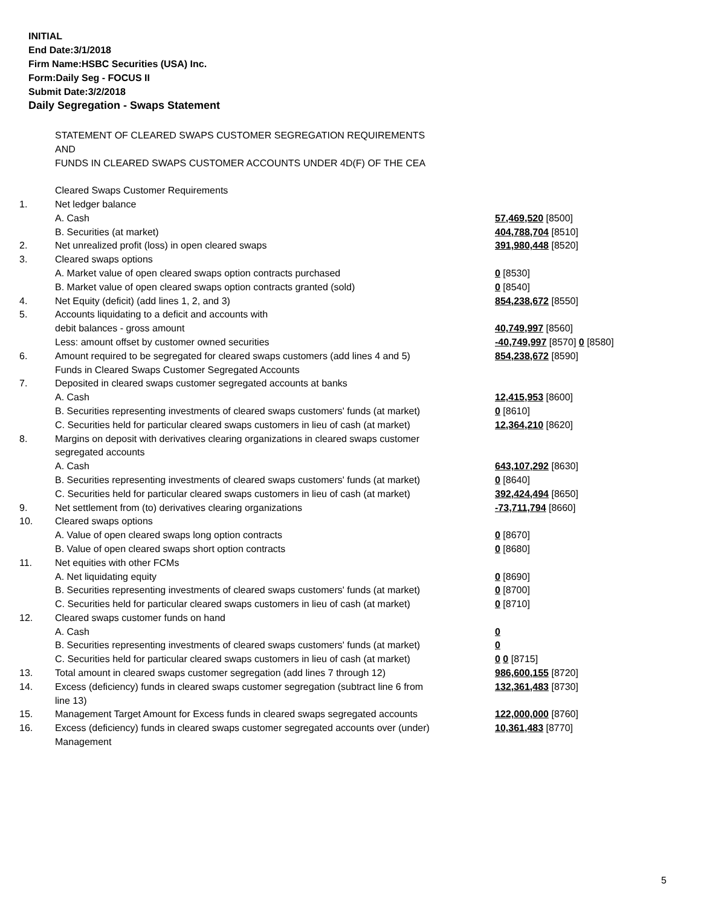INITIAL
End Date:3/1/2018
Firm Name:HSBC Securities (USA) Inc.
Form:Daily Seg - FOCUS II
Submit Date:3/2/2018
Daily Segregation - Swaps Statement
| | STATEMENT OF CLEARED SWAPS CUSTOMER SEGREGATION REQUIREMENTS | |
| | AND | |
| | FUNDS IN CLEARED SWAPS CUSTOMER ACCOUNTS UNDER 4D(F) OF THE CEA | |
| | Cleared Swaps Customer Requirements | |
| 1. | Net ledger balance | |
| | A. Cash | 57,469,520 [8500] |
| | B. Securities (at market) | 404,788,704 [8510] |
| 2. | Net unrealized profit (loss) in open cleared swaps | 391,980,448 [8520] |
| 3. | Cleared swaps options | |
| | A. Market value of open cleared swaps option contracts purchased | 0 [8530] |
| | B. Market value of open cleared swaps option contracts granted (sold) | 0 [8540] |
| 4. | Net Equity (deficit) (add lines 1, 2, and 3) | 854,238,672 [8550] |
| 5. | Accounts liquidating to a deficit and accounts with | |
| | debit balances - gross amount | 40,749,997 [8560] |
| | Less: amount offset by customer owned securities | -40,749,997 [8570] 0 [8580] |
| 6. | Amount required to be segregated for cleared swaps customers (add lines 4 and 5) | 854,238,672 [8590] |
| | Funds in Cleared Swaps Customer Segregated Accounts | |
| 7. | Deposited in cleared swaps customer segregated accounts at banks | |
| | A. Cash | 12,415,953 [8600] |
| | B. Securities representing investments of cleared swaps customers' funds (at market) | 0 [8610] |
| | C. Securities held for particular cleared swaps customers in lieu of cash (at market) | 12,364,210 [8620] |
| 8. | Margins on deposit with derivatives clearing organizations in cleared swaps customer | |
| | segregated accounts | |
| | A. Cash | 643,107,292 [8630] |
| | B. Securities representing investments of cleared swaps customers' funds (at market) | 0 [8640] |
| | C. Securities held for particular cleared swaps customers in lieu of cash (at market) | 392,424,494 [8650] |
| 9. | Net settlement from (to) derivatives clearing organizations | -73,711,794 [8660] |
| 10. | Cleared swaps options | |
| | A. Value of open cleared swaps long option contracts | 0 [8670] |
| | B. Value of open cleared swaps short option contracts | 0 [8680] |
| 11. | Net equities with other FCMs | |
| | A. Net liquidating equity | 0 [8690] |
| | B. Securities representing investments of cleared swaps customers' funds (at market) | 0 [8700] |
| | C. Securities held for particular cleared swaps customers in lieu of cash (at market) | 0 [8710] |
| 12. | Cleared swaps customer funds on hand | |
| | A. Cash | 0 |
| | B. Securities representing investments of cleared swaps customers' funds (at market) | 0 |
| | C. Securities held for particular cleared swaps customers in lieu of cash (at market) | 0 0 [8715] |
| 13. | Total amount in cleared swaps customer segregation (add lines 7 through 12) | 986,600,155 [8720] |
| 14. | Excess (deficiency) funds in cleared swaps customer segregation (subtract line 6 from line 13) | 132,361,483 [8730] |
| 15. | Management Target Amount for Excess funds in cleared swaps segregated accounts | 122,000,000 [8760] |
| 16. | Excess (deficiency) funds in cleared swaps customer segregated accounts over (under) Management | 10,361,483 [8770] |
5